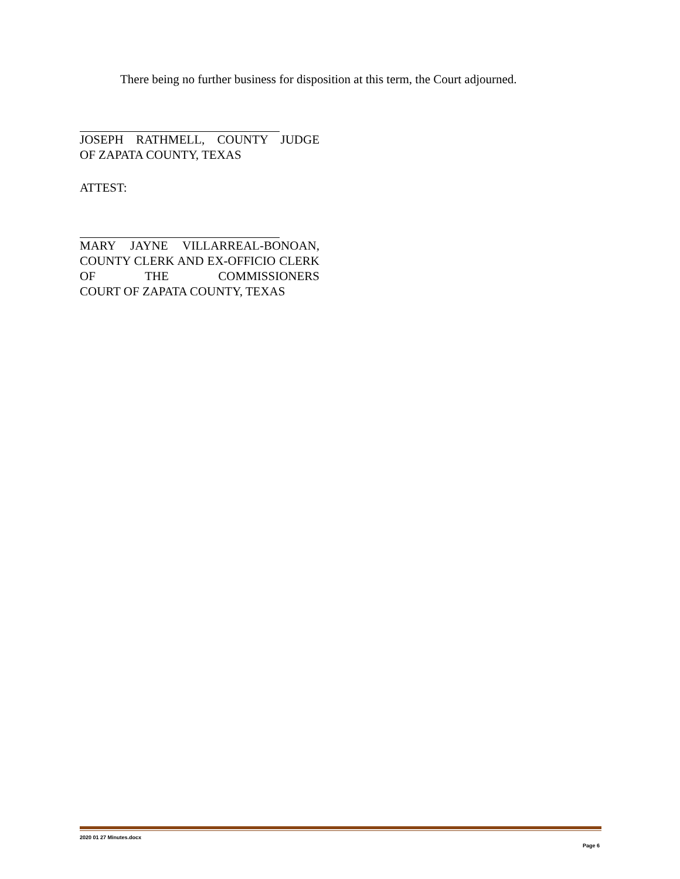There being no further business for disposition at this term, the Court adjourned.
JOSEPH RATHMELL, COUNTY JUDGE
OF ZAPATA COUNTY, TEXAS
ATTEST:
MARY JAYNE VILLARREAL-BONOAN, COUNTY CLERK AND EX-OFFICIO CLERK OF THE COMMISSIONERS COURT OF ZAPATA COUNTY, TEXAS
2020 01 27 Minutes.docx
Page 6